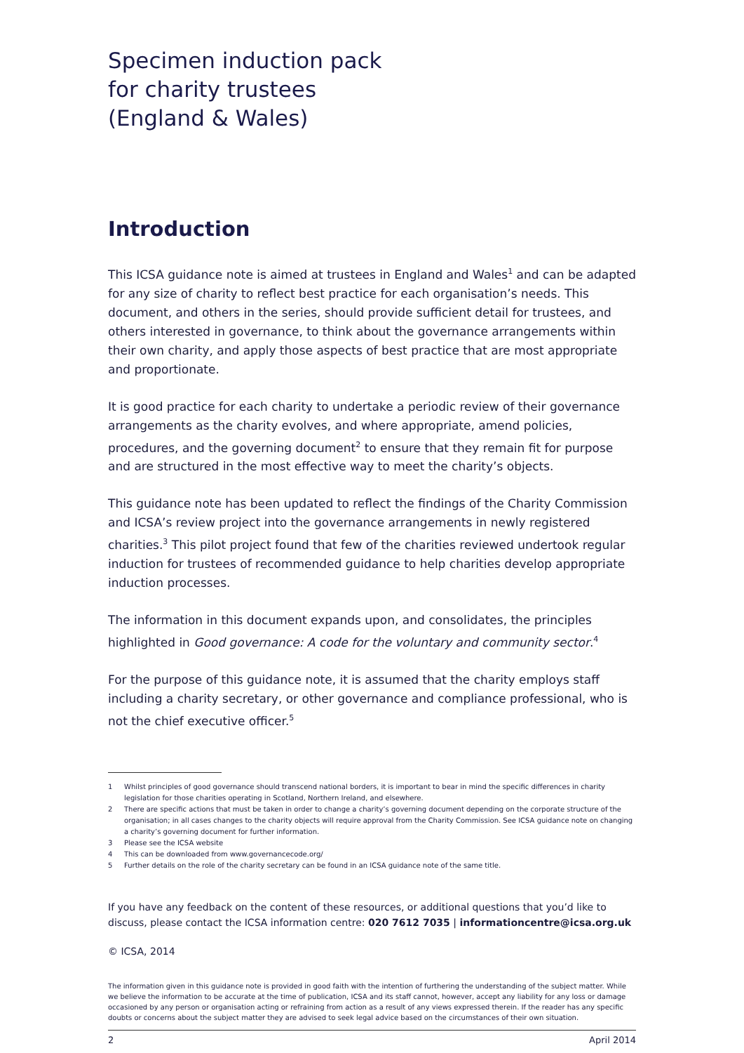Specimen induction pack
for charity trustees
(England & Wales)
Introduction
This ICSA guidance note is aimed at trustees in England and Wales<sup>1</sup> and can be adapted for any size of charity to reflect best practice for each organisation’s needs. This document, and others in the series, should provide sufficient detail for trustees, and others interested in governance, to think about the governance arrangements within their own charity, and apply those aspects of best practice that are most appropriate and proportionate.
It is good practice for each charity to undertake a periodic review of their governance arrangements as the charity evolves, and where appropriate, amend policies, procedures, and the governing document<sup>2</sup> to ensure that they remain fit for purpose and are structured in the most effective way to meet the charity’s objects.
This guidance note has been updated to reflect the findings of the Charity Commission and ICSA’s review project into the governance arrangements in newly registered charities.<sup>3</sup> This pilot project found that few of the charities reviewed undertook regular induction for trustees of recommended guidance to help charities develop appropriate induction processes.
The information in this document expands upon, and consolidates, the principles highlighted in Good governance: A code for the voluntary and community sector.<sup>4</sup>
For the purpose of this guidance note, it is assumed that the charity employs staff including a charity secretary, or other governance and compliance professional, who is not the chief executive officer.<sup>5</sup>
1 Whilst principles of good governance should transcend national borders, it is important to bear in mind the specific differences in charity legislation for those charities operating in Scotland, Northern Ireland, and elsewhere.
2 There are specific actions that must be taken in order to change a charity’s governing document depending on the corporate structure of the organisation; in all cases changes to the charity objects will require approval from the Charity Commission. See ICSA guidance note on changing a charity’s governing document for further information.
3 Please see the ICSA website
4 This can be downloaded from www.governancecode.org/
5 Further details on the role of the charity secretary can be found in an ICSA guidance note of the same title.
If you have any feedback on the content of these resources, or additional questions that you’d like to discuss, please contact the ICSA information centre: 020 7612 7035 | informationcentre@icsa.org.uk
© ICSA, 2014
The information given in this guidance note is provided in good faith with the intention of furthering the understanding of the subject matter. While we believe the information to be accurate at the time of publication, ICSA and its staff cannot, however, accept any liability for any loss or damage occasioned by any person or organisation acting or refraining from action as a result of any views expressed therein. If the reader has any specific doubts or concerns about the subject matter they are advised to seek legal advice based on the circumstances of their own situation.
2 April 2014